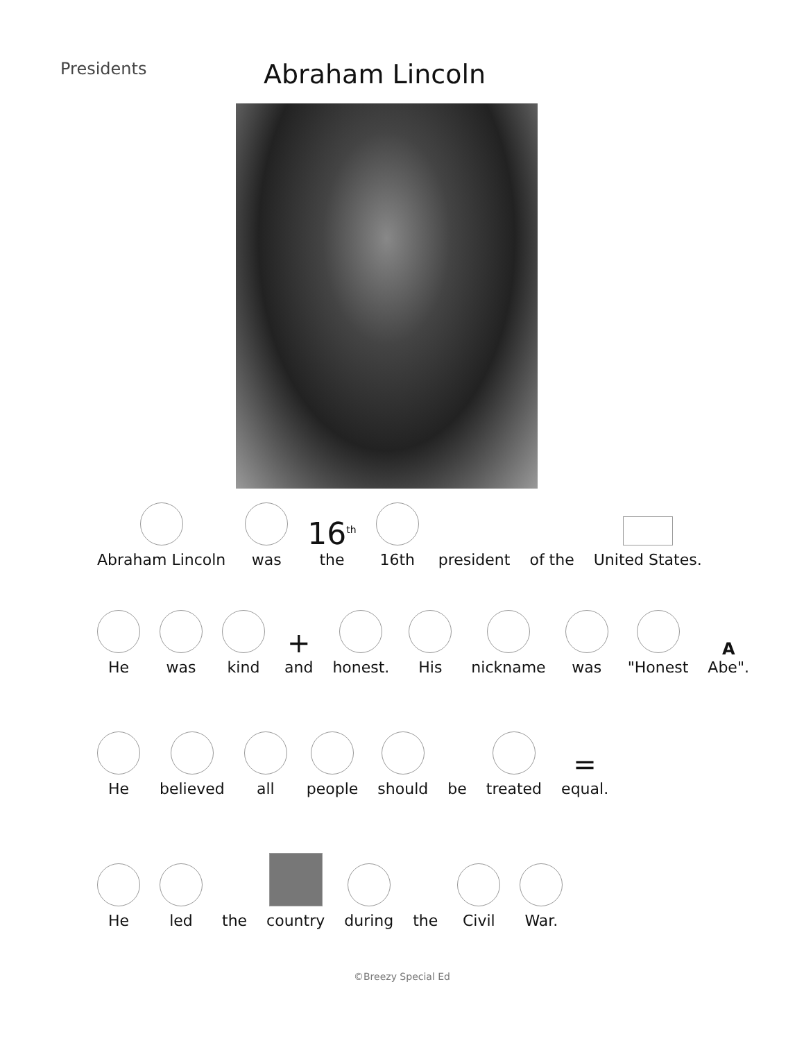Presidents
Abraham Lincoln
Abraham Lincoln
was
16<sup>th</sup>
the
16th
president
of the
United States.
He
was
kind
+
and
honest.
His
nickname
was
"Honest
A
Abe".
He
believed
all
people
should
be
treated
=
equal.
He
led
the
country
during
the
Civil
War.
©Breezy Special Ed